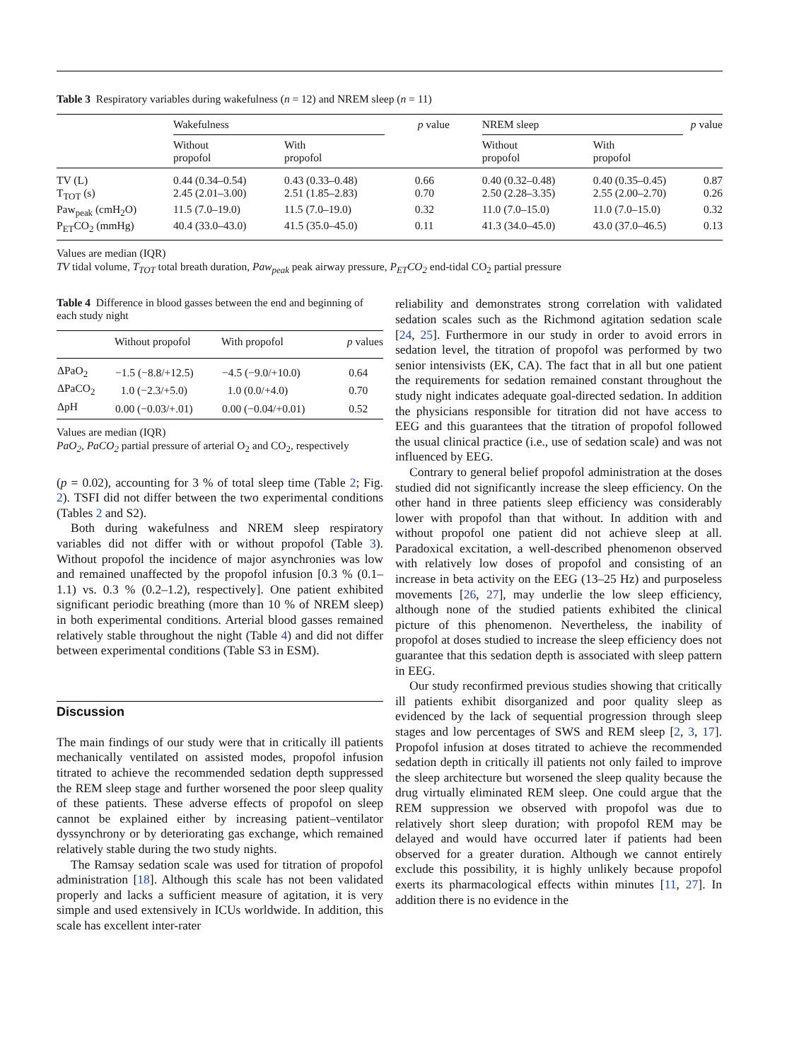Table 3 Respiratory variables during wakefulness (n = 12) and NREM sleep (n = 11)
| | Wakefulness | | p value | NREM sleep | | p value |
| --- | --- | --- | --- | --- | --- | --- |
| | Without propofol | With propofol | | Without propofol | With propofol | |
| TV (L) | 0.44 (0.34–0.54) | 0.43 (0.33–0.48) | 0.66 | 0.40 (0.32–0.48) | 0.40 (0.35–0.45) | 0.87 |
| T<sub>TOT</sub> (s) | 2.45 (2.01–3.00) | 2.51 (1.85–2.83) | 0.70 | 2.50 (2.28–3.35) | 2.55 (2.00–2.70) | 0.26 |
| Paw<sub>peak</sub> (cmH<sub>2</sub>O) | 11.5 (7.0–19.0) | 11.5 (7.0–19.0) | 0.32 | 11.0 (7.0–15.0) | 11.0 (7.0–15.0) | 0.32 |
| P<sub>ET</sub>CO<sub>2</sub> (mmHg) | 40.4 (33.0–43.0) | 41.5 (35.0–45.0) | 0.11 | 41.3 (34.0–45.0) | 43.0 (37.0–46.5) | 0.13 |
Values are median (IQR)
TV tidal volume, T<sub>TOT</sub> total breath duration, Paw<sub>peak</sub> peak airway pressure, P<sub>ET</sub>CO<sub>2</sub> end-tidal CO<sub>2</sub> partial pressure
Table 4 Difference in blood gasses between the end and beginning of each study night
| | Without propofol | With propofol | p values |
| --- | --- | --- | --- |
| ΔPaO<sub>2</sub> | −1.5 (−8.8/+12.5) | −4.5 (−9.0/+10.0) | 0.64 |
| ΔPaCO<sub>2</sub> | 1.0 (−2.3/+5.0) | 1.0 (0.0/+4.0) | 0.70 |
| ΔpH | 0.00 (−0.03/+.01) | 0.00 (−0.04/+0.01) | 0.52 |
Values are median (IQR)
PaO<sub>2</sub>, PaCO<sub>2</sub> partial pressure of arterial O<sub>2</sub> and CO<sub>2</sub>, respectively
(p = 0.02), accounting for 3 % of total sleep time (Table 2; Fig. 2). TSFI did not differ between the two experimental conditions (Tables 2 and S2).
Both during wakefulness and NREM sleep respiratory variables did not differ with or without propofol (Table 3). Without propofol the incidence of major asynchronies was low and remained unaffected by the propofol infusion [0.3 % (0.1–1.1) vs. 0.3 % (0.2–1.2), respectively]. One patient exhibited significant periodic breathing (more than 10 % of NREM sleep) in both experimental conditions. Arterial blood gasses remained relatively stable throughout the night (Table 4) and did not differ between experimental conditions (Table S3 in ESM).
Discussion
The main findings of our study were that in critically ill patients mechanically ventilated on assisted modes, propofol infusion titrated to achieve the recommended sedation depth suppressed the REM sleep stage and further worsened the poor sleep quality of these patients. These adverse effects of propofol on sleep cannot be explained either by increasing patient–ventilator dyssynchrony or by deteriorating gas exchange, which remained relatively stable during the two study nights.
The Ramsay sedation scale was used for titration of propofol administration [18]. Although this scale has not been validated properly and lacks a sufficient measure of agitation, it is very simple and used extensively in ICUs worldwide. In addition, this scale has excellent inter-rater
reliability and demonstrates strong correlation with validated sedation scales such as the Richmond agitation sedation scale [24, 25]. Furthermore in our study in order to avoid errors in sedation level, the titration of propofol was performed by two senior intensivists (EK, CA). The fact that in all but one patient the requirements for sedation remained constant throughout the study night indicates adequate goal-directed sedation. In addition the physicians responsible for titration did not have access to EEG and this guarantees that the titration of propofol followed the usual clinical practice (i.e., use of sedation scale) and was not influenced by EEG.
Contrary to general belief propofol administration at the doses studied did not significantly increase the sleep efficiency. On the other hand in three patients sleep efficiency was considerably lower with propofol than that without. In addition with and without propofol one patient did not achieve sleep at all. Paradoxical excitation, a well-described phenomenon observed with relatively low doses of propofol and consisting of an increase in beta activity on the EEG (13–25 Hz) and purposeless movements [26, 27], may underlie the low sleep efficiency, although none of the studied patients exhibited the clinical picture of this phenomenon. Nevertheless, the inability of propofol at doses studied to increase the sleep efficiency does not guarantee that this sedation depth is associated with sleep pattern in EEG.
Our study reconfirmed previous studies showing that critically ill patients exhibit disorganized and poor quality sleep as evidenced by the lack of sequential progression through sleep stages and low percentages of SWS and REM sleep [2, 3, 17]. Propofol infusion at doses titrated to achieve the recommended sedation depth in critically ill patients not only failed to improve the sleep architecture but worsened the sleep quality because the drug virtually eliminated REM sleep. One could argue that the REM suppression we observed with propofol was due to relatively short sleep duration; with propofol REM may be delayed and would have occurred later if patients had been observed for a greater duration. Although we cannot entirely exclude this possibility, it is highly unlikely because propofol exerts its pharmacological effects within minutes [11, 27]. In addition there is no evidence in the